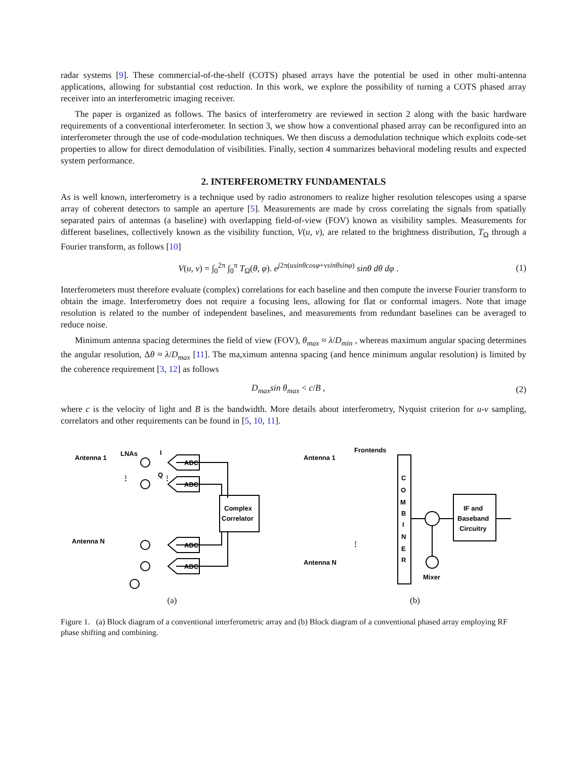radar systems [9]. These commercial-of-the-shelf (COTS) phased arrays have the potential be used in other multi-antenna applications, allowing for substantial cost reduction. In this work, we explore the possibility of turning a COTS phased array receiver into an interferometric imaging receiver.
The paper is organized as follows. The basics of interferometry are reviewed in section 2 along with the basic hardware requirements of a conventional interferometer. In section 3, we show how a conventional phased array can be reconfigured into an interferometer through the use of code-modulation techniques. We then discuss a demodulation technique which exploits code-set properties to allow for direct demodulation of visibilities. Finally, section 4 summarizes behavioral modeling results and expected system performance.
2. INTERFEROMETRY FUNDAMENTALS
As is well known, interferometry is a technique used by radio astronomers to realize higher resolution telescopes using a sparse array of coherent detectors to sample an aperture [5]. Measurements are made by cross correlating the signals from spatially separated pairs of antennas (a baseline) with overlapping field-of-view (FOV) known as visibility samples. Measurements for different baselines, collectively known as the visibility function, V(u, v), are related to the brightness distribution, T<sub>Ω</sub> through a Fourier transform, as follows [10]
V(u, v) = ∫<sub>0</sub><sup>2π</sup> ∫<sub>0</sub><sup>π</sup> T<sub>Ω</sub>(θ, φ). e<sup>j2π(usinθcosφ+vsinθsinφ)</sup> sinθ dθ dφ . (1)
Interferometers must therefore evaluate (complex) correlations for each baseline and then compute the inverse Fourier transform to obtain the image. Interferometry does not require a focusing lens, allowing for flat or conformal imagers. Note that image resolution is related to the number of independent baselines, and measurements from redundant baselines can be averaged to reduce noise.
Minimum antenna spacing determines the field of view (FOV), θ<sub>max</sub> ≈ λ/D<sub>min</sub> , whereas maximum angular spacing determines the angular resolution, Δθ ≈ λ/D<sub>max</sub> [11]. The ma,ximum antenna spacing (and hence minimum angular resolution) is limited by the coherence requirement [3, 12] as follows
D<sub>max</sub>sin θ<sub>max</sub> < c/B , (2)
where c is the velocity of light and B is the bandwidth. More details about interferometry, Nyquist criterion for u-v sampling, correlators and other requirements can be found in [5, 10, 11].
Antenna 1
LNAs
Antenna N
ADC
ADC
ADC
ADC
Complex
Correlator
⋮
⋮
I
Q
(a)
Antenna 1
Frontends
Antenna N
C
O
M
B
I
N
E
R
IF and
Baseband
Circuitry
Mixer
⋮
(b)
Figure 1. (a) Block diagram of a conventional interferometric array and (b) Block diagram of a conventional phased array employing RF phase shifting and combining.